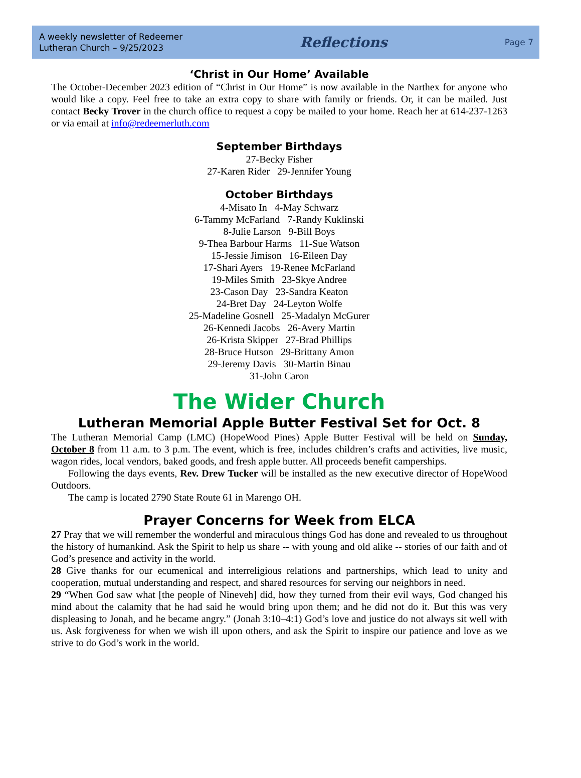A weekly newsletter of Redeemer
Lutheran Church – 9/25/2023
Reflections
Page 7
‘Christ in Our Home’ Available
The October-December 2023 edition of “Christ in Our Home” is now available in the Narthex for anyone who would like a copy. Feel free to take an extra copy to share with family or friends. Or, it can be mailed. Just contact Becky Trover in the church office to request a copy be mailed to your home. Reach her at 614-237-1263 or via email at info@redeemerluth.com
September Birthdays
27-Becky Fisher
27-Karen Rider 29-Jennifer Young
October Birthdays
4-Misato In 4-May Schwarz
6-Tammy McFarland 7-Randy Kuklinski
8-Julie Larson 9-Bill Boys
9-Thea Barbour Harms 11-Sue Watson
15-Jessie Jimison 16-Eileen Day
17-Shari Ayers 19-Renee McFarland
19-Miles Smith 23-Skye Andree
23-Cason Day 23-Sandra Keaton
24-Bret Day 24-Leyton Wolfe
25-Madeline Gosnell 25-Madalyn McGurer
26-Kennedi Jacobs 26-Avery Martin
26-Krista Skipper 27-Brad Phillips
28-Bruce Hutson 29-Brittany Amon
29-Jeremy Davis 30-Martin Binau
31-John Caron
The Wider Church
Lutheran Memorial Apple Butter Festival Set for Oct. 8
The Lutheran Memorial Camp (LMC) (HopeWood Pines) Apple Butter Festival will be held on Sunday, October 8 from 11 a.m. to 3 p.m. The event, which is free, includes children’s crafts and activities, live music, wagon rides, local vendors, baked goods, and fresh apple butter. All proceeds benefit camperships.
Following the days events, Rev. Drew Tucker will be installed as the new executive director of HopeWood Outdoors.
The camp is located 2790 State Route 61 in Marengo OH.
Prayer Concerns for Week from ELCA
27 Pray that we will remember the wonderful and miraculous things God has done and revealed to us throughout the history of humankind. Ask the Spirit to help us share -- with young and old alike -- stories of our faith and of God’s presence and activity in the world.
28 Give thanks for our ecumenical and interreligious relations and partnerships, which lead to unity and cooperation, mutual understanding and respect, and shared resources for serving our neighbors in need.
29 “When God saw what [the people of Nineveh] did, how they turned from their evil ways, God changed his mind about the calamity that he had said he would bring upon them; and he did not do it. But this was very displeasing to Jonah, and he became angry.” (Jonah 3:10–4:1) God’s love and justice do not always sit well with us. Ask forgiveness for when we wish ill upon others, and ask the Spirit to inspire our patience and love as we strive to do God’s work in the world.